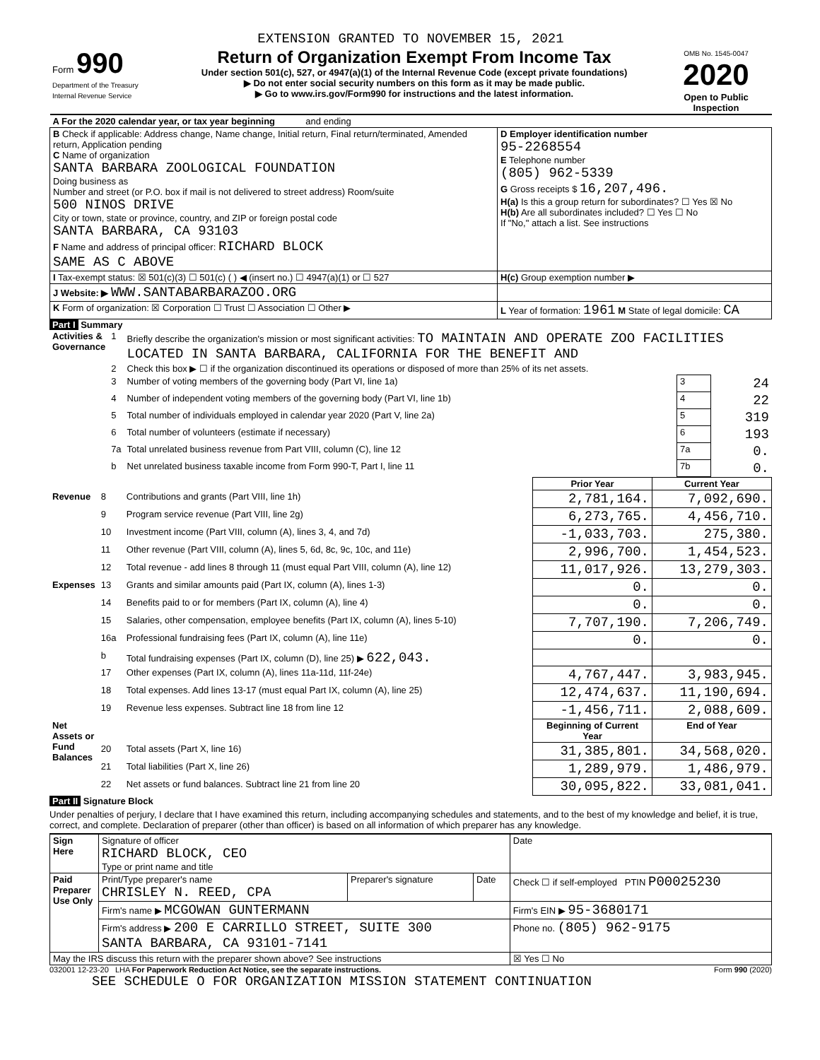EXTENSION GRANTED TO NOVEMBER 15, 2021
| Form 990 Department of the Treasury Internal Revenue Service | Return of Organization Exempt From Income Tax Under section 501(c), 527, or 4947(a)(1) of the Internal Revenue Code (except private foundations) ▶ Do not enter social security numbers on this form as it may be made public. ▶ Go to www.irs.gov/Form990 for instructions and the latest information. | OMB No. 1545-0047 2020 Open to Public Inspection |
| A For the 2020 calendar year, or tax year beginning and ending | |
| B Check if applicable: Address change, Name change, Initial return, Final return/terminated, Amended return, Application pending C Name of organization SANTA BARBARA ZOOLOGICAL FOUNDATION Doing business as Number and street (or P.O. box if mail is not delivered to street address) Room/suite 500 NINOS DRIVE City or town, state or province, country, and ZIP or foreign postal code SANTA BARBARA, CA 93103 F Name and address of principal officer: RICHARD BLOCK SAME AS C ABOVE | D Employer identification number 95-2268554 E Telephone number (805) 962-5339 G Gross receipts $ 16,207,496. H(a) Is this a group return for subordinates? ☐ Yes ☒ No H(b) Are all subordinates included? ☐ Yes ☐ No If "No," attach a list. See instructions |
| I Tax-exempt status: ☒ 501(c)(3) ☐ 501(c) ( ) ◀ (insert no.) ☐ 4947(a)(1) or ☐ 527 | H(c) Group exemption number ▶ |
| J Website: ▶ WWW.SANTABARBARAZOO.ORG | |
| K Form of organization: ☒ Corporation ☐ Trust ☐ Association ☐ Other ▶ | L Year of formation: 1961 M State of legal domicile: CA |
Part I Summary
| Activities & Governance | 1 | Briefly describe the organization's mission or most significant activities: TO MAINTAIN AND OPERATE ZOO FACILITIES LOCATED IN SANTA BARBARA, CALIFORNIA FOR THE BENEFIT AND | | |
| | 2 | Check this box ▶ ☐ if the organization discontinued its operations or disposed of more than 25% of its net assets. | | |
| | 3 | Number of voting members of the governing body (Part VI, line 1a) | 3 | 24 |
| | 4 | Number of independent voting members of the governing body (Part VI, line 1b) | 4 | 22 |
| | 5 | Total number of individuals employed in calendar year 2020 (Part V, line 2a) | 5 | 319 |
| | 6 | Total number of volunteers (estimate if necessary) | 6 | 193 |
| | 7a | Total unrelated business revenue from Part VIII, column (C), line 12 | 7a | 0. |
| | b | Net unrelated business taxable income from Form 990-T, Part I, line 11 | 7b | 0. |
| | | | Prior Year | Current Year |
| --- | --- | --- | --- | --- |
| Revenue | 8 | Contributions and grants (Part VIII, line 1h) | 2,781,164. | 7,092,690. |
| | 9 | Program service revenue (Part VIII, line 2g) | 6,273,765. | 4,456,710. |
| | 10 | Investment income (Part VIII, column (A), lines 3, 4, and 7d) | -1,033,703. | 275,380. |
| | 11 | Other revenue (Part VIII, column (A), lines 5, 6d, 8c, 9c, 10c, and 11e) | 2,996,700. | 1,454,523. |
| | 12 | Total revenue - add lines 8 through 11 (must equal Part VIII, column (A), line 12) | 11,017,926. | 13,279,303. |
| Expenses | 13 | Grants and similar amounts paid (Part IX, column (A), lines 1-3) | 0. | 0. |
| | 14 | Benefits paid to or for members (Part IX, column (A), line 4) | 0. | 0. |
| | 15 | Salaries, other compensation, employee benefits (Part IX, column (A), lines 5-10) | 7,707,190. | 7,206,749. |
| | 16a | Professional fundraising fees (Part IX, column (A), line 11e) | 0. | 0. |
| | b | Total fundraising expenses (Part IX, column (D), line 25) ▶ 622,043. | | |
| | 17 | Other expenses (Part IX, column (A), lines 11a-11d, 11f-24e) | 4,767,447. | 3,983,945. |
| | 18 | Total expenses. Add lines 13-17 (must equal Part IX, column (A), line 25) | 12,474,637. | 11,190,694. |
| | 19 | Revenue less expenses. Subtract line 18 from line 12 | -1,456,711. | 2,088,609. |
| Net Assets or Fund Balances | | | Beginning of Current Year | End of Year |
| | 20 | Total assets (Part X, line 16) | 31,385,801. | 34,568,020. |
| | 21 | Total liabilities (Part X, line 26) | 1,289,979. | 1,486,979. |
| | 22 | Net assets or fund balances. Subtract line 21 from line 20 | 30,095,822. | 33,081,041. |
Part II Signature Block
Under penalties of perjury, I declare that I have examined this return, including accompanying schedules and statements, and to the best of my knowledge and belief, it is true, correct, and complete. Declaration of preparer (other than officer) is based on all information of which preparer has any knowledge.
| Sign Here | Signature of officer RICHARD BLOCK, CEO Type or print name and title | | | Date |
| Paid Preparer Use Only | Print/Type preparer's name CHRISLEY N. REED, CPA | Preparer's signature | Date | Check ☐ if self-employed PTIN P00025230 |
| | Firm's name ▶ MCGOWAN GUNTERMANN | | | Firm's EIN ▶ 95-3680171 |
| | Firm's address ▶ 200 E CARRILLO STREET, SUITE 300 SANTA BARBARA, CA 93101-7141 | | | Phone no. (805) 962-9175 |
| May the IRS discuss this return with the preparer shown above? See instructions | | | | ☒ Yes ☐ No |
032001 12-23-20 LHA For Paperwork Reduction Act Notice, see the separate instructions. Form 990 (2020)
SEE SCHEDULE O FOR ORGANIZATION MISSION STATEMENT CONTINUATION